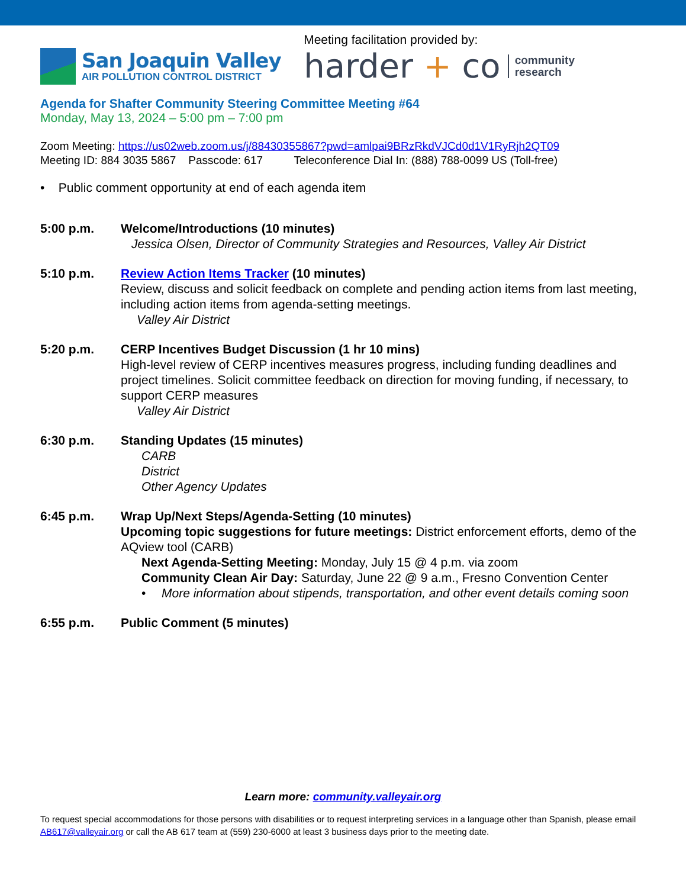San Joaquin Valley
AIR POLLUTION CONTROL DISTRICT
Meeting facilitation provided by:
harder + co community
research
Agenda for Shafter Community Steering Committee Meeting #64
Monday, May 13, 2024 – 5:00 pm – 7:00 pm
Zoom Meeting: https://us02web.zoom.us/j/88430355867?pwd=amlpai9BRzRkdVJCd0d1V1RyRjh2QT09
Meeting ID: 884 3035 5867 Passcode: 617 Teleconference Dial In: (888) 788-0099 US (Toll-free)
• Public comment opportunity at end of each agenda item
5:00 p.m. Welcome/Introductions (10 minutes)
Jessica Olsen, Director of Community Strategies and Resources, Valley Air District
5:10 p.m. Review Action Items Tracker (10 minutes)
Review, discuss and solicit feedback on complete and pending action items from last meeting, including action items from agenda-setting meetings.
Valley Air District
5:20 p.m. CERP Incentives Budget Discussion (1 hr 10 mins)
High-level review of CERP incentives measures progress, including funding deadlines and project timelines. Solicit committee feedback on direction for moving funding, if necessary, to support CERP measures
Valley Air District
6:30 p.m. Standing Updates (15 minutes)
CARB
District
Other Agency Updates
6:45 p.m. Wrap Up/Next Steps/Agenda-Setting (10 minutes)
Upcoming topic suggestions for future meetings: District enforcement efforts, demo of the AQview tool (CARB)
Next Agenda-Setting Meeting: Monday, July 15 @ 4 p.m. via zoom
Community Clean Air Day: Saturday, June 22 @ 9 a.m., Fresno Convention Center
• More information about stipends, transportation, and other event details coming soon
6:55 p.m. Public Comment (5 minutes)
Learn more: community.valleyair.org
To request special accommodations for those persons with disabilities or to request interpreting services in a language other than Spanish, please email AB617@valleyair.org or call the AB 617 team at (559) 230-6000 at least 3 business days prior to the meeting date.